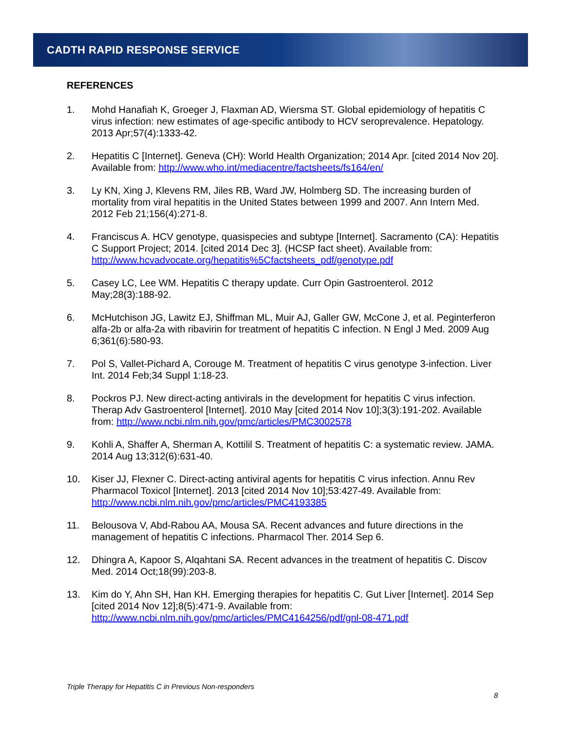CADTH RAPID RESPONSE SERVICE
REFERENCES
1. Mohd Hanafiah K, Groeger J, Flaxman AD, Wiersma ST. Global epidemiology of hepatitis C virus infection: new estimates of age-specific antibody to HCV seroprevalence. Hepatology. 2013 Apr;57(4):1333-42.
2. Hepatitis C [Internet]. Geneva (CH): World Health Organization; 2014 Apr. [cited 2014 Nov 20]. Available from: http://www.who.int/mediacentre/factsheets/fs164/en/
3. Ly KN, Xing J, Klevens RM, Jiles RB, Ward JW, Holmberg SD. The increasing burden of mortality from viral hepatitis in the United States between 1999 and 2007. Ann Intern Med. 2012 Feb 21;156(4):271-8.
4. Franciscus A. HCV genotype, quasispecies and subtype [Internet]. Sacramento (CA): Hepatitis C Support Project; 2014. [cited 2014 Dec 3]. (HCSP fact sheet). Available from: http://www.hcvadvocate.org/hepatitis%5Cfactsheets_pdf/genotype.pdf
5. Casey LC, Lee WM. Hepatitis C therapy update. Curr Opin Gastroenterol. 2012 May;28(3):188-92.
6. McHutchison JG, Lawitz EJ, Shiffman ML, Muir AJ, Galler GW, McCone J, et al. Peginterferon alfa-2b or alfa-2a with ribavirin for treatment of hepatitis C infection. N Engl J Med. 2009 Aug 6;361(6):580-93.
7. Pol S, Vallet-Pichard A, Corouge M. Treatment of hepatitis C virus genotype 3-infection. Liver Int. 2014 Feb;34 Suppl 1:18-23.
8. Pockros PJ. New direct-acting antivirals in the development for hepatitis C virus infection. Therap Adv Gastroenterol [Internet]. 2010 May [cited 2014 Nov 10];3(3):191-202. Available from: http://www.ncbi.nlm.nih.gov/pmc/articles/PMC3002578
9. Kohli A, Shaffer A, Sherman A, Kottilil S. Treatment of hepatitis C: a systematic review. JAMA. 2014 Aug 13;312(6):631-40.
10. Kiser JJ, Flexner C. Direct-acting antiviral agents for hepatitis C virus infection. Annu Rev Pharmacol Toxicol [Internet]. 2013 [cited 2014 Nov 10];53:427-49. Available from: http://www.ncbi.nlm.nih.gov/pmc/articles/PMC4193385
11. Belousova V, Abd-Rabou AA, Mousa SA. Recent advances and future directions in the management of hepatitis C infections. Pharmacol Ther. 2014 Sep 6.
12. Dhingra A, Kapoor S, Alqahtani SA. Recent advances in the treatment of hepatitis C. Discov Med. 2014 Oct;18(99):203-8.
13. Kim do Y, Ahn SH, Han KH. Emerging therapies for hepatitis C. Gut Liver [Internet]. 2014 Sep [cited 2014 Nov 12];8(5):471-9. Available from: http://www.ncbi.nlm.nih.gov/pmc/articles/PMC4164256/pdf/gnl-08-471.pdf
Triple Therapy for Hepatitis C in Previous Non-responders
8